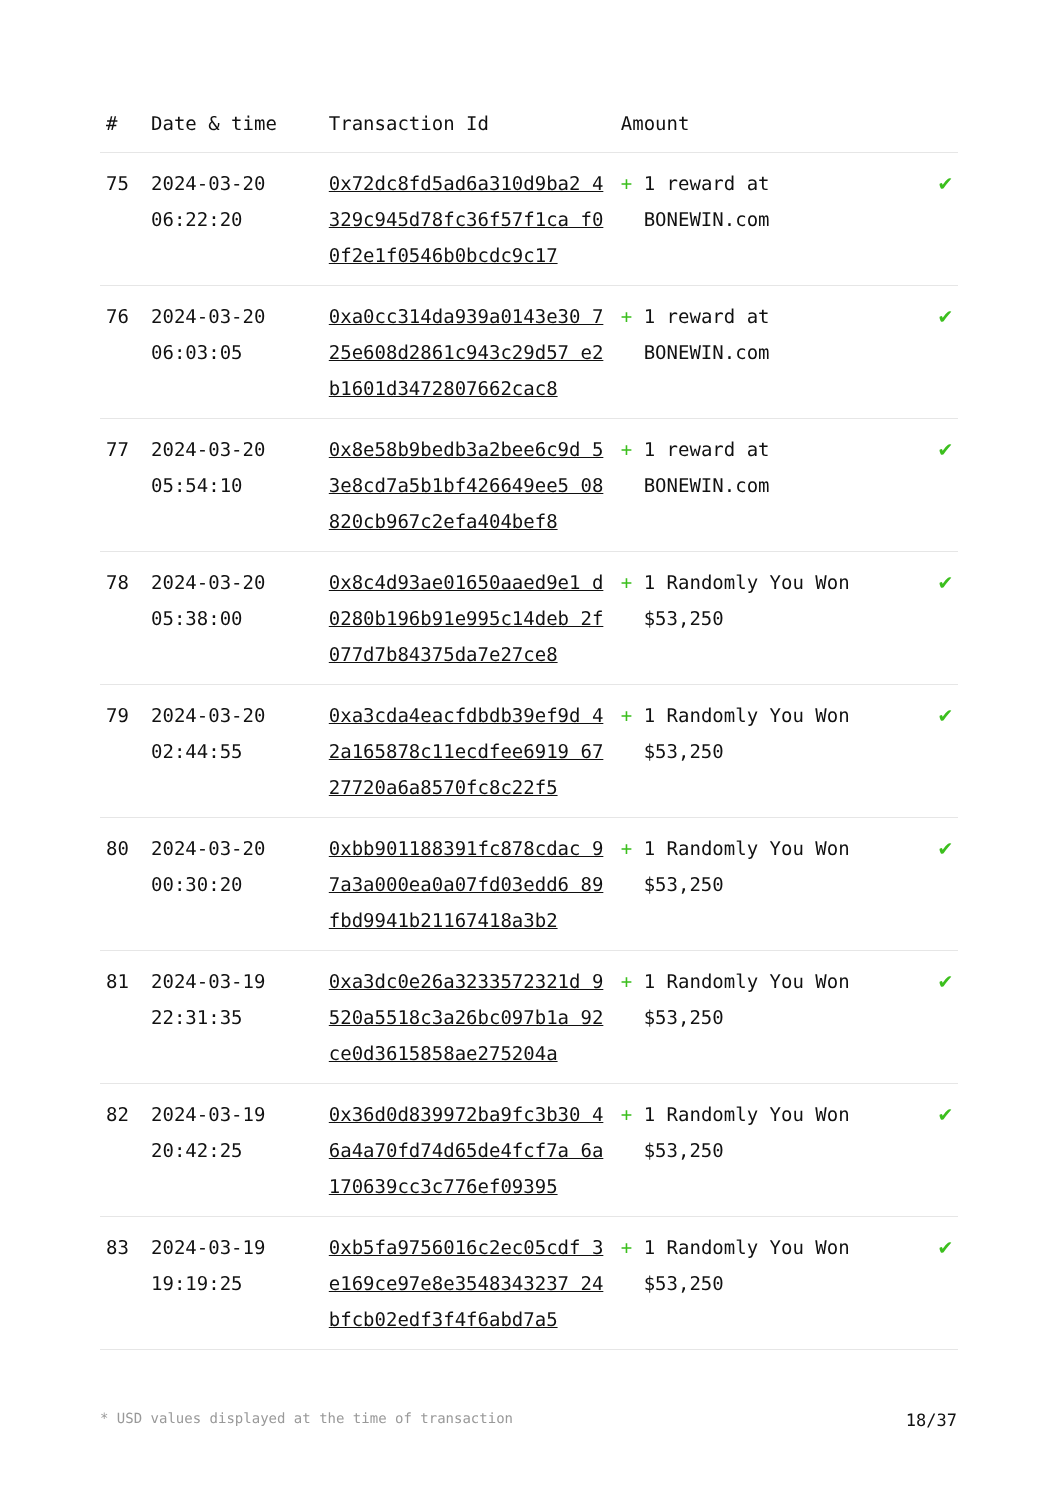| # | Date & time | Transaction Id | Amount | |
| --- | --- | --- | --- | --- |
| 75 | 2024-03-20 06:22:20 | 0x72dc8fd5ad6a310d9ba2 4329c945d78fc36f57f1ca f00f2e1f0546b0bcdc9c17 | + 1 reward at BONEWIN.com | ✔ |
| 76 | 2024-03-20 06:03:05 | 0xa0cc314da939a0143e30 725e608d2861c943c29d57 e2b1601d3472807662cac8 | + 1 reward at BONEWIN.com | ✔ |
| 77 | 2024-03-20 05:54:10 | 0x8e58b9bedb3a2bee6c9d 53e8cd7a5b1bf426649ee5 08820cb967c2efa404bef8 | + 1 reward at BONEWIN.com | ✔ |
| 78 | 2024-03-20 05:38:00 | 0x8c4d93ae01650aaed9e1 d0280b196b91e995c14deb 2f077d7b84375da7e27ce8 | + 1 Randomly You Won $53,250 | ✔ |
| 79 | 2024-03-20 02:44:55 | 0xa3cda4eacfdbdb39ef9d 42a165878c11ecdfee6919 6727720a6a8570fc8c22f5 | + 1 Randomly You Won $53,250 | ✔ |
| 80 | 2024-03-20 00:30:20 | 0xbb901188391fc878cdac 97a3a000ea0a07fd03edd6 89fbd9941b21167418a3b2 | + 1 Randomly You Won $53,250 | ✔ |
| 81 | 2024-03-19 22:31:35 | 0xa3dc0e26a3233572321d 9520a5518c3a26bc097b1a 92ce0d3615858ae275204a | + 1 Randomly You Won $53,250 | ✔ |
| 82 | 2024-03-19 20:42:25 | 0x36d0d839972ba9fc3b30 46a4a70fd74d65de4fcf7a 6a170639cc3c776ef09395 | + 1 Randomly You Won $53,250 | ✔ |
| 83 | 2024-03-19 19:19:25 | 0xb5fa9756016c2ec05cdf 3e169ce97e8e3548343237 24bfcb02edf3f4f6abd7a5 | + 1 Randomly You Won $53,250 | ✔ |
* USD values displayed at the time of transaction 18/37